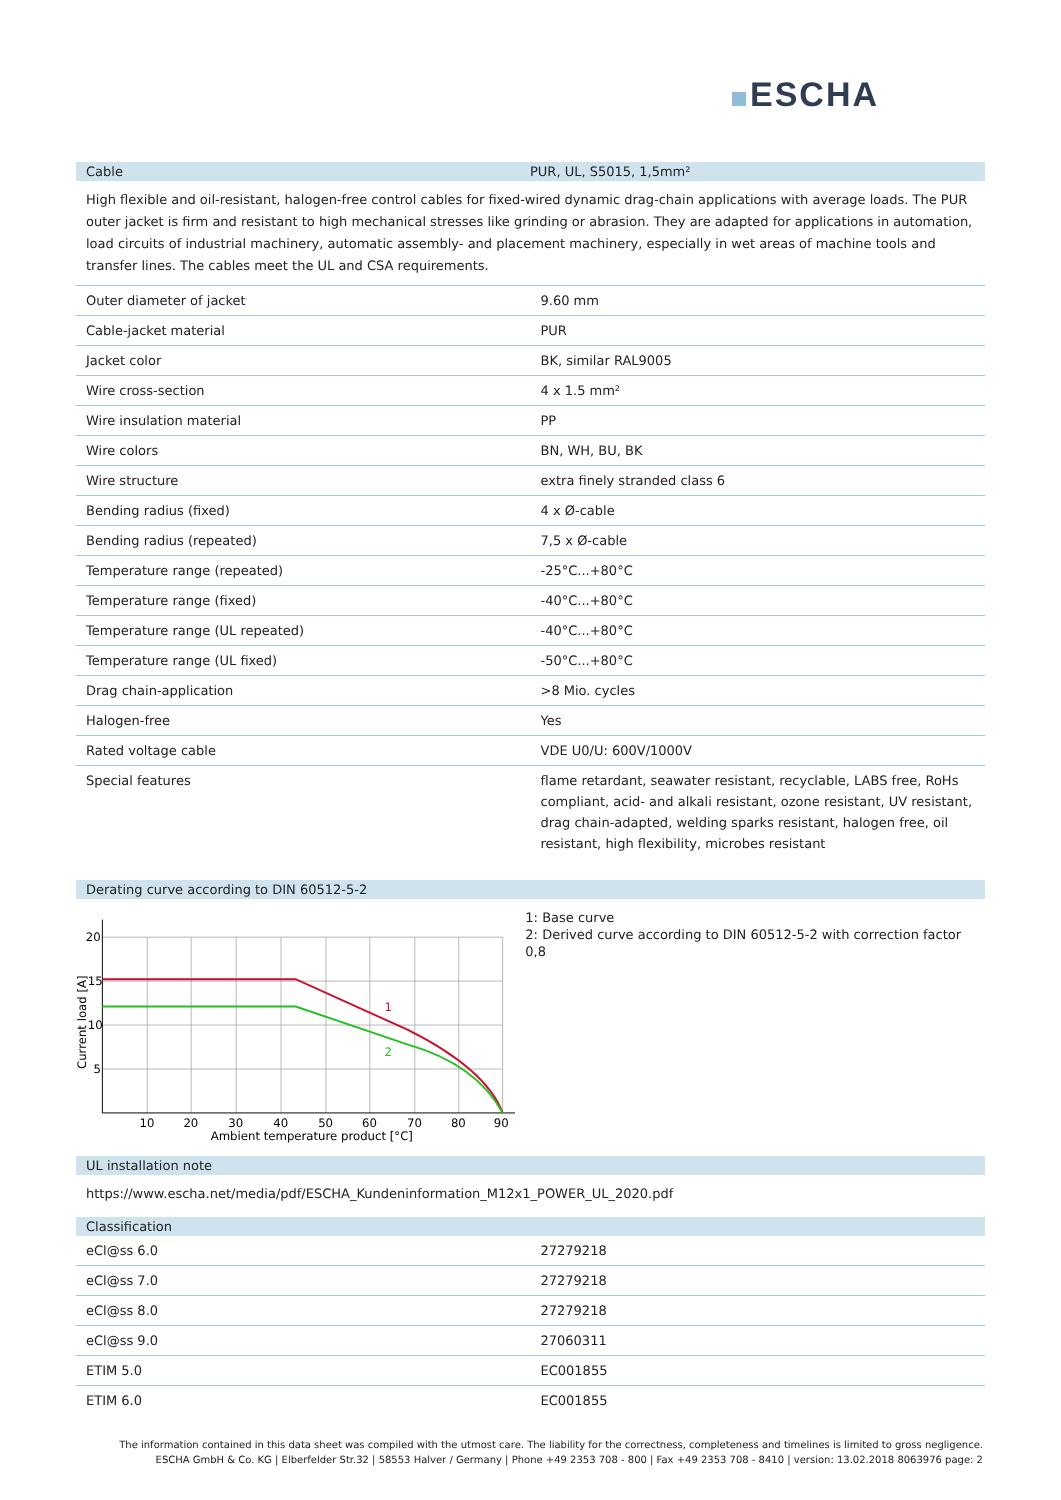ESCHA
Cable PUR, UL, S5015, 1,5mm²
High flexible and oil-resistant, halogen-free control cables for fixed-wired dynamic drag-chain applications with average loads. The PUR outer jacket is firm and resistant to high mechanical stresses like grinding or abrasion. They are adapted for applications in automation, load circuits of industrial machinery, automatic assembly- and placement machinery, especially in wet areas of machine tools and transfer lines. The cables meet the UL and CSA requirements.
| Outer diameter of jacket | 9.60 mm |
| Cable-jacket material | PUR |
| Jacket color | BK, similar RAL9005 |
| Wire cross-section | 4 x 1.5 mm² |
| Wire insulation material | PP |
| Wire colors | BN, WH, BU, BK |
| Wire structure | extra finely stranded class 6 |
| Bending radius (fixed) | 4 x Ø-cable |
| Bending radius (repeated) | 7,5 x Ø-cable |
| Temperature range (repeated) | -25°C...+80°C |
| Temperature range (fixed) | -40°C...+80°C |
| Temperature range (UL repeated) | -40°C...+80°C |
| Temperature range (UL fixed) | -50°C...+80°C |
| Drag chain-application | >8 Mio. cycles |
| Halogen-free | Yes |
| Rated voltage cable | VDE U0/U: 600V/1000V |
| Special features | flame retardant, seawater resistant, recyclable, LABS free, RoHs compliant, acid- and alkali resistant, ozone resistant, UV resistant, drag chain-adapted, welding sparks resistant, halogen free, oil resistant, high flexibility, microbes resistant |
Derating curve according to DIN 60512-5-2
1
2
20
15
10
5
10
20
30
40
50
60
70
80
90
Ambient temperature product [°C]
Current load [A]
1: Base curve
2: Derived curve according to DIN 60512-5-2 with correction factor 0,8
UL installation note
https://www.escha.net/media/pdf/ESCHA_Kundeninformation_M12x1_POWER_UL_2020.pdf
Classification
| eCl@ss 6.0 | 27279218 |
| eCl@ss 7.0 | 27279218 |
| eCl@ss 8.0 | 27279218 |
| eCl@ss 9.0 | 27060311 |
| ETIM 5.0 | EC001855 |
| ETIM 6.0 | EC001855 |
The information contained in this data sheet was compiled with the utmost care. The liability for the correctness, completeness and timelines is limited to gross negligence.
ESCHA GmbH & Co. KG | Elberfelder Str.32 | 58553 Halver / Germany | Phone +49 2353 708 - 800 | Fax +49 2353 708 - 8410 | version: 13.02.2018 8063976 page: 2